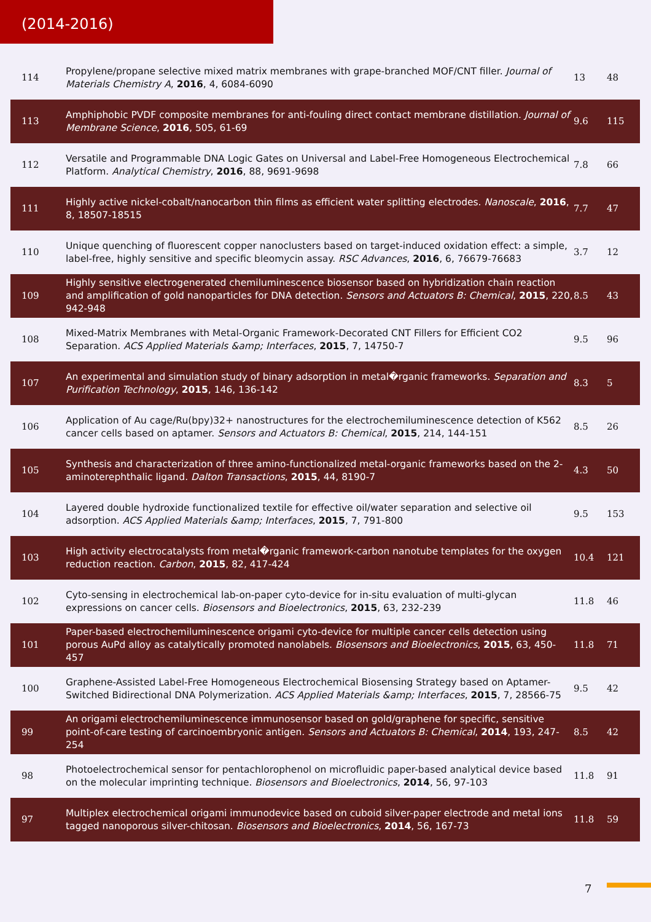(2014-2016)
| 114 | Propylene/propane selective mixed matrix membranes with grape-branched MOF/CNT filler. Journal of Materials Chemistry A , 2016 , 4, 6084-6090 | 13 | 48 |
| 113 | Amphiphobic PVDF composite membranes for anti-fouling direct contact membrane distillation. Journal of Membrane Science , 2016 , 505, 61-69 | 9.6 | 115 |
| 112 | Versatile and Programmable DNA Logic Gates on Universal and Label-Free Homogeneous Electrochemical Platform. Analytical Chemistry , 2016 , 88, 9691-9698 | 7.8 | 66 |
| 111 | Highly active nickel-cobalt/nanocarbon thin films as efficient water splitting electrodes. Nanoscale , 2016 , 8, 18507-18515 | 7.7 | 47 |
| 110 | Unique quenching of fluorescent copper nanoclusters based on target-induced oxidation effect: a simple, label-free, highly sensitive and specific bleomycin assay. RSC Advances , 2016 , 6, 76679-76683 | 3.7 | 12 |
| 109 | Highly sensitive electrogenerated chemiluminescence biosensor based on hybridization chain reaction and amplification of gold nanoparticles for DNA detection. Sensors and Actuators B: Chemical , 2015 , 220, 942-948 | 8.5 | 43 |
| 108 | Mixed-Matrix Membranes with Metal-Organic Framework-Decorated CNT Fillers for Efficient CO2 Separation. ACS Applied Materials &amp; Interfaces , 2015 , 7, 14750-7 | 9.5 | 96 |
| 107 | An experimental and simulation study of binary adsorption in metal�rganic frameworks. Separation and Purification Technology , 2015 , 146, 136-142 | 8.3 | 5 |
| 106 | Application of Au cage/Ru(bpy)32+ nanostructures for the electrochemiluminescence detection of K562 cancer cells based on aptamer. Sensors and Actuators B: Chemical , 2015 , 214, 144-151 | 8.5 | 26 |
| 105 | Synthesis and characterization of three amino-functionalized metal-organic frameworks based on the 2-aminoterephthalic ligand. Dalton Transactions , 2015 , 44, 8190-7 | 4.3 | 50 |
| 104 | Layered double hydroxide functionalized textile for effective oil/water separation and selective oil adsorption. ACS Applied Materials &amp; Interfaces , 2015 , 7, 791-800 | 9.5 | 153 |
| 103 | High activity electrocatalysts from metal�rganic framework-carbon nanotube templates for the oxygen reduction reaction. Carbon , 2015 , 82, 417-424 | 10.4 | 121 |
| 102 | Cyto-sensing in electrochemical lab-on-paper cyto-device for in-situ evaluation of multi-glycan expressions on cancer cells. Biosensors and Bioelectronics , 2015 , 63, 232-239 | 11.8 | 46 |
| 101 | Paper-based electrochemiluminescence origami cyto-device for multiple cancer cells detection using porous AuPd alloy as catalytically promoted nanolabels. Biosensors and Bioelectronics , 2015 , 63, 450-457 | 11.8 | 71 |
| 100 | Graphene-Assisted Label-Free Homogeneous Electrochemical Biosensing Strategy based on Aptamer-Switched Bidirectional DNA Polymerization. ACS Applied Materials &amp; Interfaces , 2015 , 7, 28566-75 | 9.5 | 42 |
| 99 | An origami electrochemiluminescence immunosensor based on gold/graphene for specific, sensitive point-of-care testing of carcinoembryonic antigen. Sensors and Actuators B: Chemical , 2014 , 193, 247-254 | 8.5 | 42 |
| 98 | Photoelectrochemical sensor for pentachlorophenol on microfluidic paper-based analytical device based on the molecular imprinting technique. Biosensors and Bioelectronics , 2014 , 56, 97-103 | 11.8 | 91 |
| 97 | Multiplex electrochemical origami immunodevice based on cuboid silver-paper electrode and metal ions tagged nanoporous silver-chitosan. Biosensors and Bioelectronics , 2014 , 56, 167-73 | 11.8 | 59 |
7